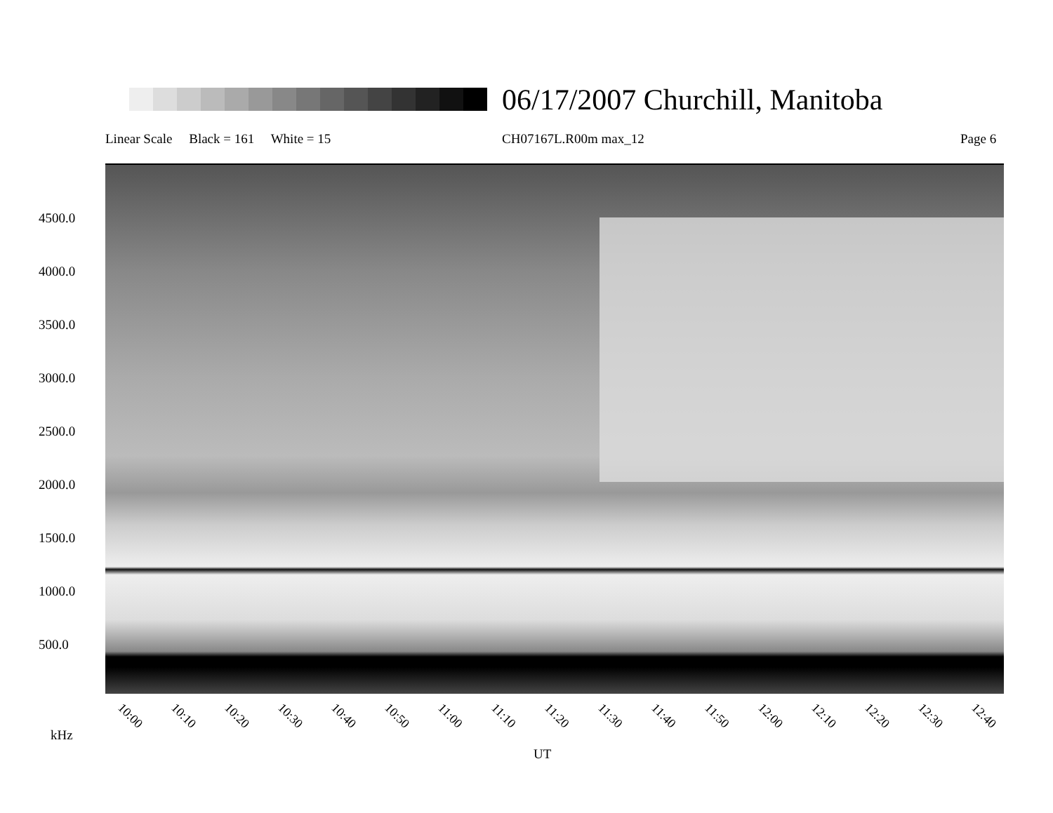06/17/2007 Churchill, Manitoba
Linear Scale Black = 161 White = 15
CH07167L.R00m max_12 Page 6
4500.0
4000.0
3500.0
3000.0
2500.0
2000.0
1500.0
1000.0
500.0
10:00 10:10 10:20 10:30 10:40 10:50 11:00 11:10 11:20 11:30 11:40 11:50 12:00 12:10 12:20 12:30 12:40
kHz
UT